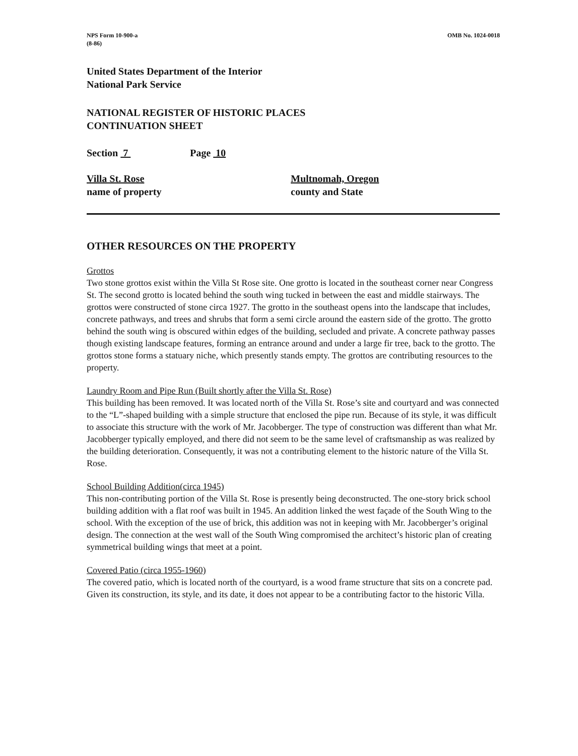NPS Form 10-900-a
(8-86)
OMB No. 1024-0018
United States Department of the Interior
National Park Service
NATIONAL REGISTER OF HISTORIC PLACES
CONTINUATION SHEET
Section 7 Page 10
Villa St. Rose
name of property
Multnomah, Oregon
county and State
OTHER RESOURCES ON THE PROPERTY
Grottos
Two stone grottos exist within the Villa St Rose site. One grotto is located in the southeast corner near Congress St. The second grotto is located behind the south wing tucked in between the east and middle stairways. The grottos were constructed of stone circa 1927. The grotto in the southeast opens into the landscape that includes, concrete pathways, and trees and shrubs that form a semi circle around the eastern side of the grotto. The grotto behind the south wing is obscured within edges of the building, secluded and private. A concrete pathway passes though existing landscape features, forming an entrance around and under a large fir tree, back to the grotto. The grottos stone forms a statuary niche, which presently stands empty. The grottos are contributing resources to the property.
Laundry Room and Pipe Run (Built shortly after the Villa St. Rose)
This building has been removed. It was located north of the Villa St. Rose’s site and courtyard and was connected to the “L”-shaped building with a simple structure that enclosed the pipe run. Because of its style, it was difficult to associate this structure with the work of Mr. Jacobberger. The type of construction was different than what Mr. Jacobberger typically employed, and there did not seem to be the same level of craftsmanship as was realized by the building deterioration. Consequently, it was not a contributing element to the historic nature of the Villa St. Rose.
School Building Addition(circa 1945)
This non-contributing portion of the Villa St. Rose is presently being deconstructed. The one-story brick school building addition with a flat roof was built in 1945. An addition linked the west façade of the South Wing to the school. With the exception of the use of brick, this addition was not in keeping with Mr. Jacobberger’s original design. The connection at the west wall of the South Wing compromised the architect’s historic plan of creating symmetrical building wings that meet at a point.
Covered Patio (circa 1955-1960)
The covered patio, which is located north of the courtyard, is a wood frame structure that sits on a concrete pad. Given its construction, its style, and its date, it does not appear to be a contributing factor to the historic Villa.